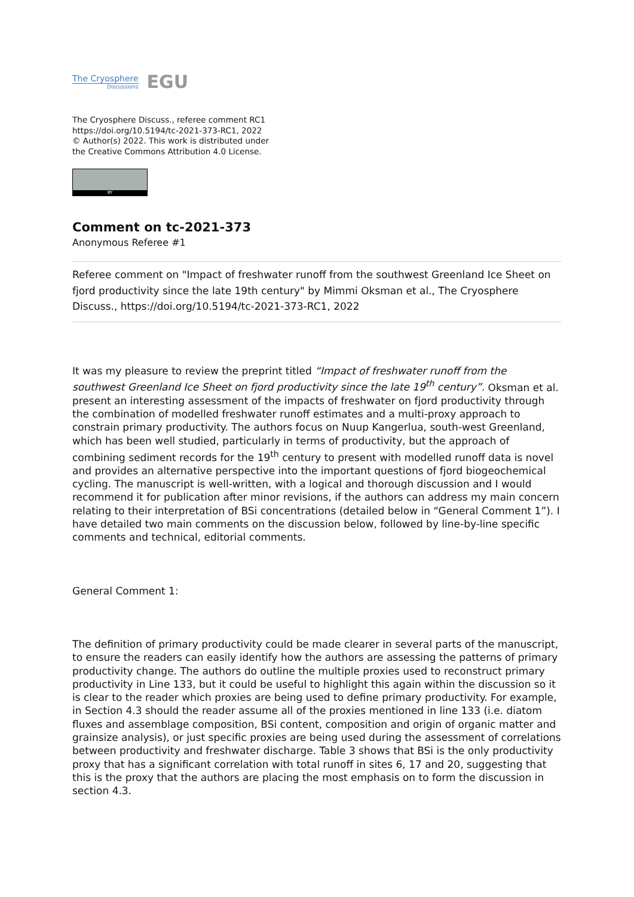The Cryosphere
Discussions
EGU
The Cryosphere Discuss., referee comment RC1
https://doi.org/10.5194/tc-2021-373-RC1, 2022
© Author(s) 2022. This work is distributed under
the Creative Commons Attribution 4.0 License.
BY
Comment on tc-2021-373
Anonymous Referee #1
Referee comment on "Impact of freshwater runoff from the southwest Greenland Ice Sheet on fjord productivity since the late 19th century" by Mimmi Oksman et al., The Cryosphere Discuss., https://doi.org/10.5194/tc-2021-373-RC1, 2022
It was my pleasure to review the preprint titled “Impact of freshwater runoff from the southwest Greenland Ice Sheet on fjord productivity since the late 19<sup>th</sup> century”. Oksman et al. present an interesting assessment of the impacts of freshwater on fjord productivity through the combination of modelled freshwater runoff estimates and a multi-proxy approach to constrain primary productivity. The authors focus on Nuup Kangerlua, south-west Greenland, which has been well studied, particularly in terms of productivity, but the approach of combining sediment records for the 19<sup>th</sup> century to present with modelled runoff data is novel and provides an alternative perspective into the important questions of fjord biogeochemical cycling. The manuscript is well-written, with a logical and thorough discussion and I would recommend it for publication after minor revisions, if the authors can address my main concern relating to their interpretation of BSi concentrations (detailed below in “General Comment 1”). I have detailed two main comments on the discussion below, followed by line-by-line specific comments and technical, editorial comments.
General Comment 1:
The definition of primary productivity could be made clearer in several parts of the manuscript, to ensure the readers can easily identify how the authors are assessing the patterns of primary productivity change. The authors do outline the multiple proxies used to reconstruct primary productivity in Line 133, but it could be useful to highlight this again within the discussion so it is clear to the reader which proxies are being used to define primary productivity. For example, in Section 4.3 should the reader assume all of the proxies mentioned in line 133 (i.e. diatom fluxes and assemblage composition, BSi content, composition and origin of organic matter and grainsize analysis), or just specific proxies are being used during the assessment of correlations between productivity and freshwater discharge. Table 3 shows that BSi is the only productivity proxy that has a significant correlation with total runoff in sites 6, 17 and 20, suggesting that this is the proxy that the authors are placing the most emphasis on to form the discussion in section 4.3.